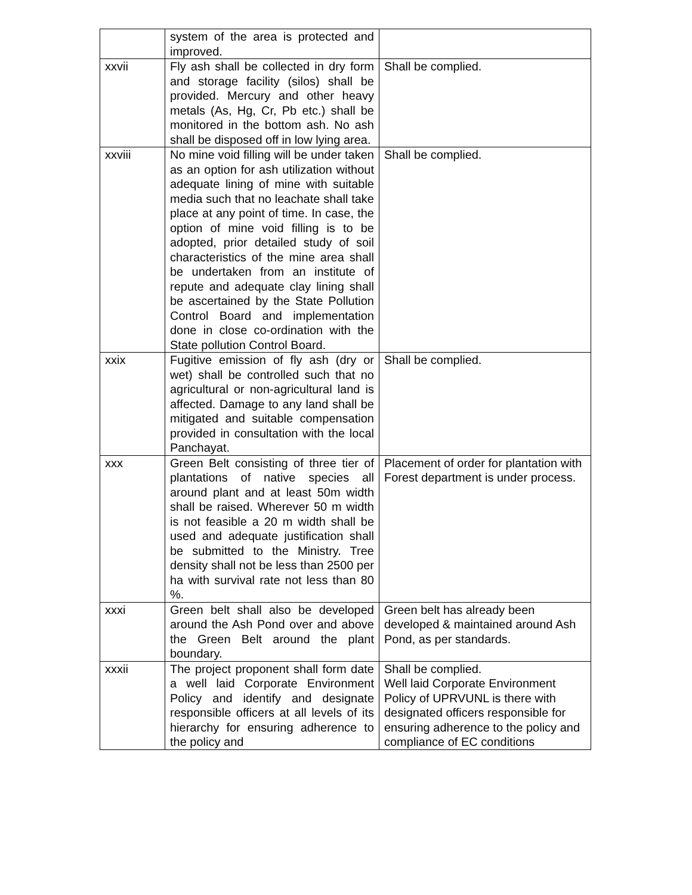| | system of the area is protected and improved. | |
| xxvii | Fly ash shall be collected in dry form and storage facility (silos) shall be provided. Mercury and other heavy metals (As, Hg, Cr, Pb etc.) shall be monitored in the bottom ash. No ash shall be disposed off in low lying area. | Shall be complied. |
| xxviii | No mine void filling will be under taken as an option for ash utilization without adequate lining of mine with suitable media such that no leachate shall take place at any point of time. In case, the option of mine void filling is to be adopted, prior detailed study of soil characteristics of the mine area shall be undertaken from an institute of repute and adequate clay lining shall be ascertained by the State Pollution Control Board and implementation done in close co-ordination with the State pollution Control Board. | Shall be complied. |
| xxix | Fugitive emission of fly ash (dry or wet) shall be controlled such that no agricultural or non-agricultural land is affected. Damage to any land shall be mitigated and suitable compensation provided in consultation with the local Panchayat. | Shall be complied. |
| xxx | Green Belt consisting of three tier of plantations of native species all around plant and at least 50m width shall be raised. Wherever 50 m width is not feasible a 20 m width shall be used and adequate justification shall be submitted to the Ministry. Tree density shall not be less than 2500 per ha with survival rate not less than 80 %. | Placement of order for plantation with Forest department is under process. |
| xxxi | Green belt shall also be developed around the Ash Pond over and above the Green Belt around the plant boundary. | Green belt has already been developed & maintained around Ash Pond, as per standards. |
| xxxii | The project proponent shall form date a well laid Corporate Environment Policy and identify and designate responsible officers at all levels of its hierarchy for ensuring adherence to the policy and | Shall be complied. Well laid Corporate Environment Policy of UPRVUNL is there with designated officers responsible for ensuring adherence to the policy and compliance of EC conditions |